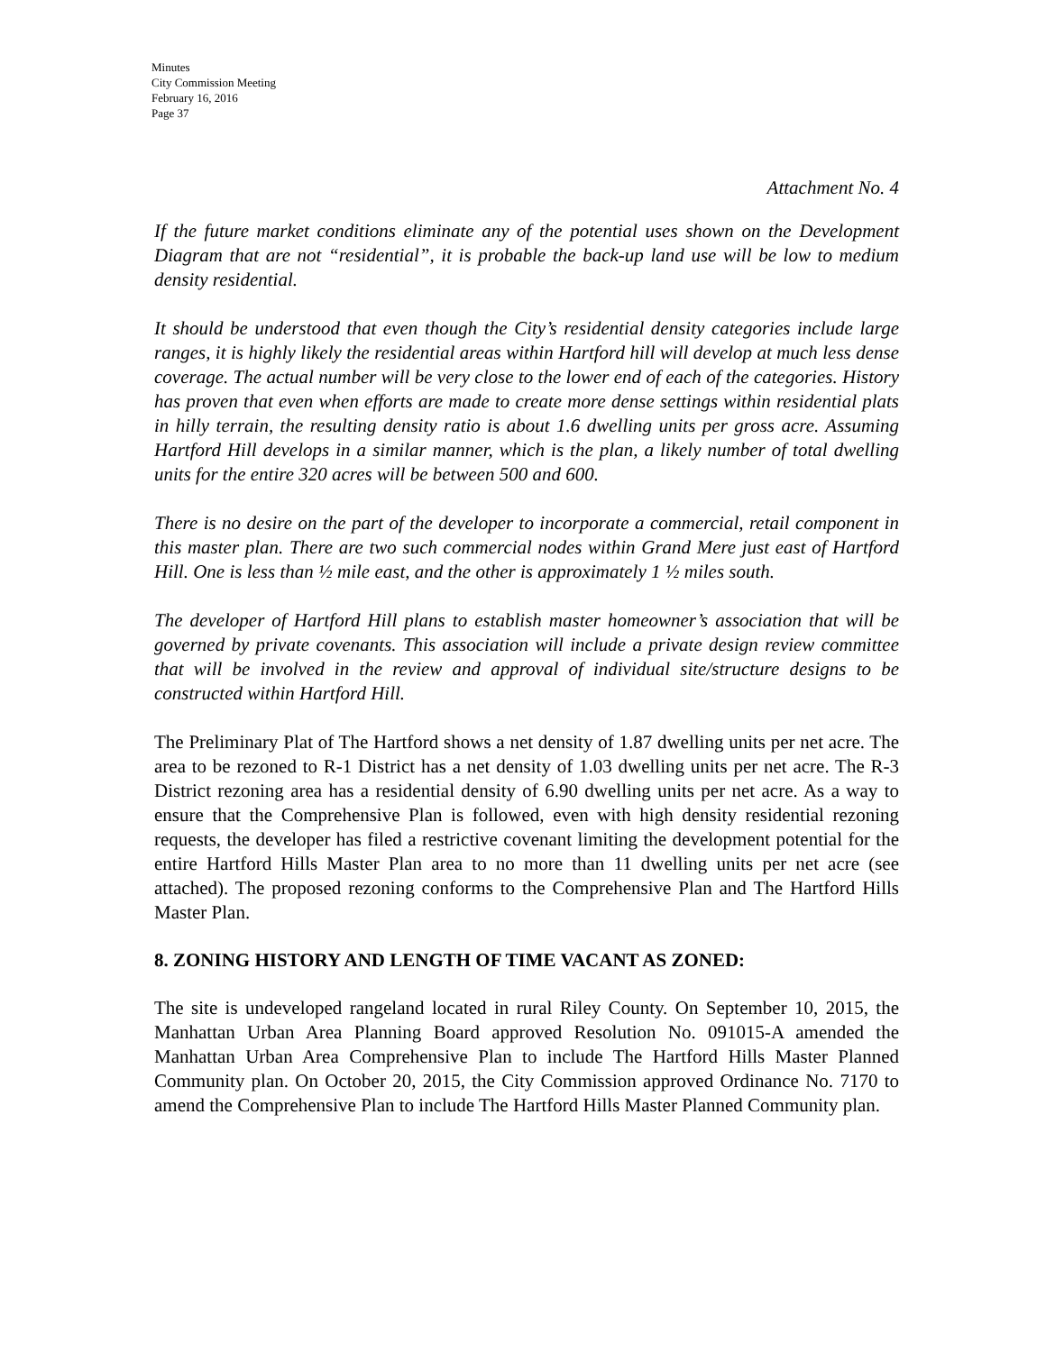Minutes
City Commission Meeting
February 16, 2016
Page 37
Attachment No. 4
If the future market conditions eliminate any of the potential uses shown on the Development Diagram that are not “residential”, it is probable the back-up land use will be low to medium density residential.
It should be understood that even though the City’s residential density categories include large ranges, it is highly likely the residential areas within Hartford hill will develop at much less dense coverage. The actual number will be very close to the lower end of each of the categories. History has proven that even when efforts are made to create more dense settings within residential plats in hilly terrain, the resulting density ratio is about 1.6 dwelling units per gross acre. Assuming Hartford Hill develops in a similar manner, which is the plan, a likely number of total dwelling units for the entire 320 acres will be between 500 and 600.
There is no desire on the part of the developer to incorporate a commercial, retail component in this master plan. There are two such commercial nodes within Grand Mere just east of Hartford Hill. One is less than ½ mile east, and the other is approximately 1 ½ miles south.
The developer of Hartford Hill plans to establish master homeowner’s association that will be governed by private covenants. This association will include a private design review committee that will be involved in the review and approval of individual site/structure designs to be constructed within Hartford Hill.
The Preliminary Plat of The Hartford shows a net density of 1.87 dwelling units per net acre. The area to be rezoned to R-1 District has a net density of 1.03 dwelling units per net acre. The R-3 District rezoning area has a residential density of 6.90 dwelling units per net acre. As a way to ensure that the Comprehensive Plan is followed, even with high density residential rezoning requests, the developer has filed a restrictive covenant limiting the development potential for the entire Hartford Hills Master Plan area to no more than 11 dwelling units per net acre (see attached). The proposed rezoning conforms to the Comprehensive Plan and The Hartford Hills Master Plan.
8. ZONING HISTORY AND LENGTH OF TIME VACANT AS ZONED:
The site is undeveloped rangeland located in rural Riley County. On September 10, 2015, the Manhattan Urban Area Planning Board approved Resolution No. 091015-A amended the Manhattan Urban Area Comprehensive Plan to include The Hartford Hills Master Planned Community plan. On October 20, 2015, the City Commission approved Ordinance No. 7170 to amend the Comprehensive Plan to include The Hartford Hills Master Planned Community plan.